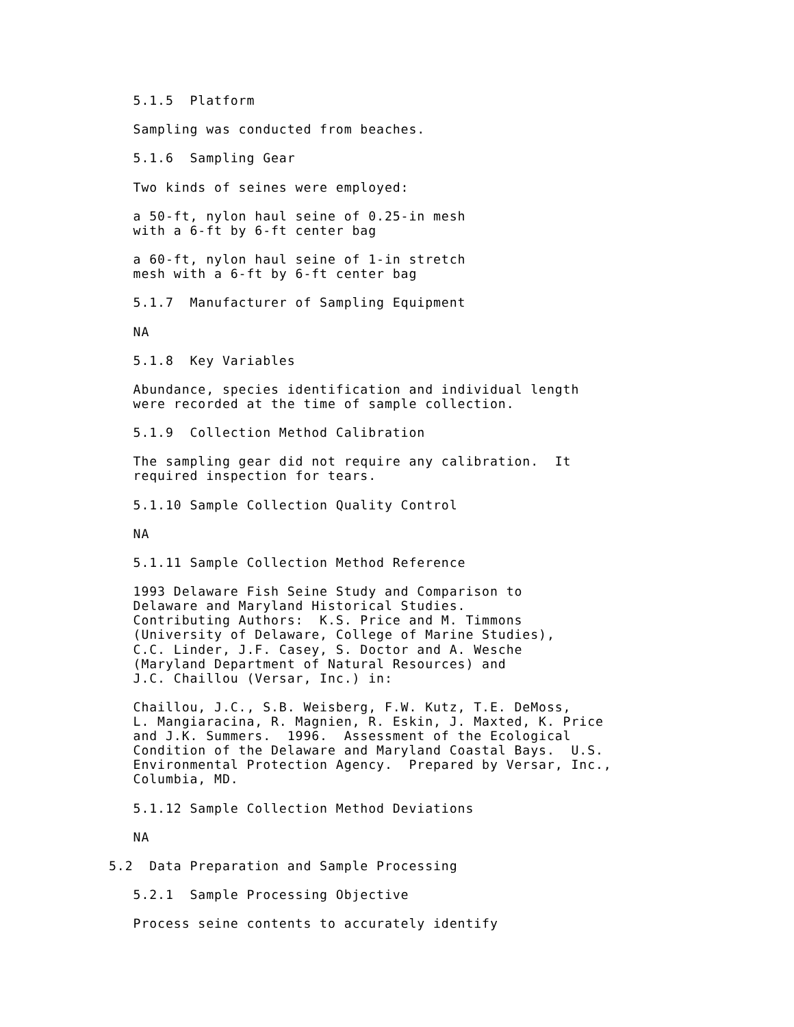5.1.5  Platform

   Sampling was conducted from beaches.

   5.1.6  Sampling Gear

   Two kinds of seines were employed:

   a 50-ft, nylon haul seine of 0.25-in mesh
   with a 6-ft by 6-ft center bag

   a 60-ft, nylon haul seine of 1-in stretch
   mesh with a 6-ft by 6-ft center bag

   5.1.7  Manufacturer of Sampling Equipment

   NA

   5.1.8  Key Variables

   Abundance, species identification and individual length
   were recorded at the time of sample collection.

   5.1.9  Collection Method Calibration

   The sampling gear did not require any calibration.  It
   required inspection for tears.

   5.1.10 Sample Collection Quality Control

   NA

   5.1.11 Sample Collection Method Reference

   1993 Delaware Fish Seine Study and Comparison to
   Delaware and Maryland Historical Studies.
   Contributing Authors:  K.S. Price and M. Timmons
   (University of Delaware, College of Marine Studies),
   C.C. Linder, J.F. Casey, S. Doctor and A. Wesche
   (Maryland Department of Natural Resources) and
   J.C. Chaillou (Versar, Inc.) in:

   Chaillou, J.C., S.B. Weisberg, F.W. Kutz, T.E. DeMoss,
   L. Mangiaracina, R. Magnien, R. Eskin, J. Maxted, K. Price
   and J.K. Summers.  1996.  Assessment of the Ecological
   Condition of the Delaware and Maryland Coastal Bays.  U.S.
   Environmental Protection Agency.  Prepared by Versar, Inc.,
   Columbia, MD.

   5.1.12 Sample Collection Method Deviations

   NA

5.2  Data Preparation and Sample Processing

   5.2.1  Sample Processing Objective

   Process seine contents to accurately identify